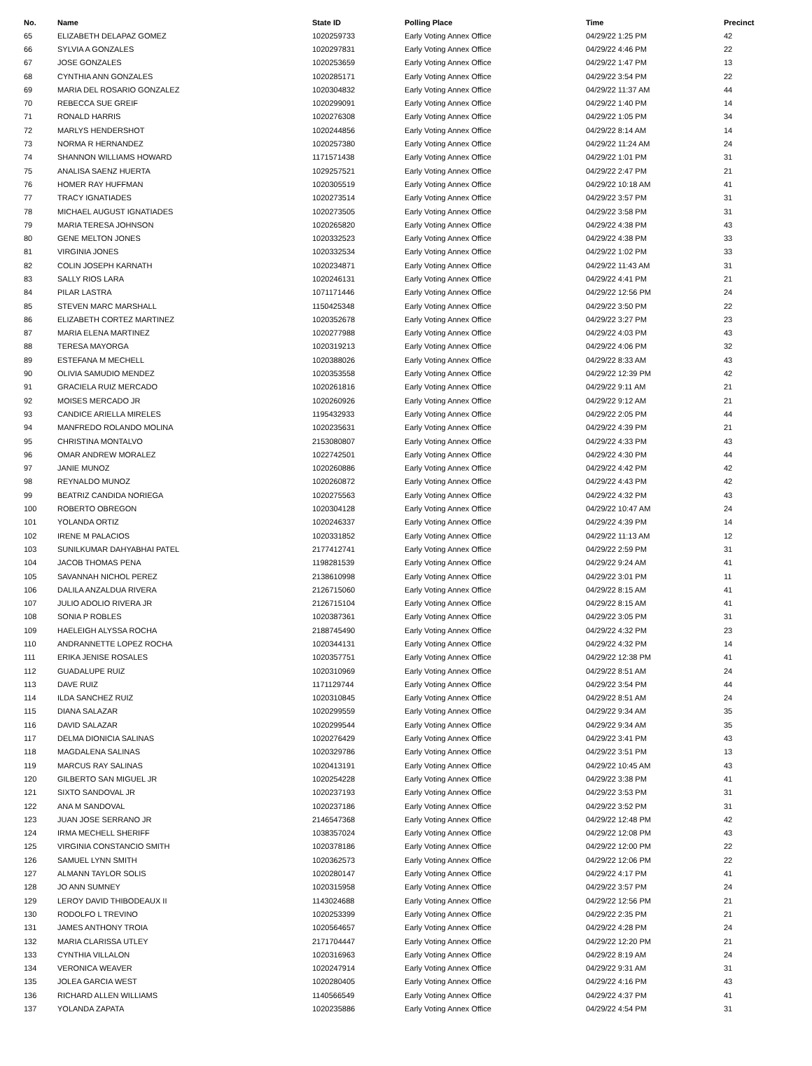| No. | Name | State ID | Polling Place | Time | Precinct |
| --- | --- | --- | --- | --- | --- |
| 65 | ELIZABETH DELAPAZ GOMEZ | 1020259733 | Early Voting Annex Office | 04/29/22 1:25 PM | 42 |
| 66 | SYLVIA A GONZALES | 1020297831 | Early Voting Annex Office | 04/29/22 4:46 PM | 22 |
| 67 | JOSE GONZALES | 1020253659 | Early Voting Annex Office | 04/29/22 1:47 PM | 13 |
| 68 | CYNTHIA ANN GONZALES | 1020285171 | Early Voting Annex Office | 04/29/22 3:54 PM | 22 |
| 69 | MARIA DEL ROSARIO GONZALEZ | 1020304832 | Early Voting Annex Office | 04/29/22 11:37 AM | 44 |
| 70 | REBECCA SUE GREIF | 1020299091 | Early Voting Annex Office | 04/29/22 1:40 PM | 14 |
| 71 | RONALD HARRIS | 1020276308 | Early Voting Annex Office | 04/29/22 1:05 PM | 34 |
| 72 | MARLYS HENDERSHOT | 1020244856 | Early Voting Annex Office | 04/29/22 8:14 AM | 14 |
| 73 | NORMA R HERNANDEZ | 1020257380 | Early Voting Annex Office | 04/29/22 11:24 AM | 24 |
| 74 | SHANNON WILLIAMS HOWARD | 1171571438 | Early Voting Annex Office | 04/29/22 1:01 PM | 31 |
| 75 | ANALISA SAENZ HUERTA | 1029257521 | Early Voting Annex Office | 04/29/22 2:47 PM | 21 |
| 76 | HOMER RAY HUFFMAN | 1020305519 | Early Voting Annex Office | 04/29/22 10:18 AM | 41 |
| 77 | TRACY IGNATIADES | 1020273514 | Early Voting Annex Office | 04/29/22 3:57 PM | 31 |
| 78 | MICHAEL AUGUST IGNATIADES | 1020273505 | Early Voting Annex Office | 04/29/22 3:58 PM | 31 |
| 79 | MARIA TERESA JOHNSON | 1020265820 | Early Voting Annex Office | 04/29/22 4:38 PM | 43 |
| 80 | GENE MELTON JONES | 1020332523 | Early Voting Annex Office | 04/29/22 4:38 PM | 33 |
| 81 | VIRGINIA JONES | 1020332534 | Early Voting Annex Office | 04/29/22 1:02 PM | 33 |
| 82 | COLIN JOSEPH KARNATH | 1020234871 | Early Voting Annex Office | 04/29/22 11:43 AM | 31 |
| 83 | SALLY RIOS LARA | 1020246131 | Early Voting Annex Office | 04/29/22 4:41 PM | 21 |
| 84 | PILAR LASTRA | 1071171446 | Early Voting Annex Office | 04/29/22 12:56 PM | 24 |
| 85 | STEVEN MARC MARSHALL | 1150425348 | Early Voting Annex Office | 04/29/22 3:50 PM | 22 |
| 86 | ELIZABETH CORTEZ MARTINEZ | 1020352678 | Early Voting Annex Office | 04/29/22 3:27 PM | 23 |
| 87 | MARIA ELENA MARTINEZ | 1020277988 | Early Voting Annex Office | 04/29/22 4:03 PM | 43 |
| 88 | TERESA MAYORGA | 1020319213 | Early Voting Annex Office | 04/29/22 4:06 PM | 32 |
| 89 | ESTEFANA M MECHELL | 1020388026 | Early Voting Annex Office | 04/29/22 8:33 AM | 43 |
| 90 | OLIVIA SAMUDIO MENDEZ | 1020353558 | Early Voting Annex Office | 04/29/22 12:39 PM | 42 |
| 91 | GRACIELA RUIZ MERCADO | 1020261816 | Early Voting Annex Office | 04/29/22 9:11 AM | 21 |
| 92 | MOISES MERCADO JR | 1020260926 | Early Voting Annex Office | 04/29/22 9:12 AM | 21 |
| 93 | CANDICE ARIELLA MIRELES | 1195432933 | Early Voting Annex Office | 04/29/22 2:05 PM | 44 |
| 94 | MANFREDO ROLANDO MOLINA | 1020235631 | Early Voting Annex Office | 04/29/22 4:39 PM | 21 |
| 95 | CHRISTINA MONTALVO | 2153080807 | Early Voting Annex Office | 04/29/22 4:33 PM | 43 |
| 96 | OMAR ANDREW MORALEZ | 1022742501 | Early Voting Annex Office | 04/29/22 4:30 PM | 44 |
| 97 | JANIE MUNOZ | 1020260886 | Early Voting Annex Office | 04/29/22 4:42 PM | 42 |
| 98 | REYNALDO MUNOZ | 1020260872 | Early Voting Annex Office | 04/29/22 4:43 PM | 42 |
| 99 | BEATRIZ CANDIDA NORIEGA | 1020275563 | Early Voting Annex Office | 04/29/22 4:32 PM | 43 |
| 100 | ROBERTO OBREGON | 1020304128 | Early Voting Annex Office | 04/29/22 10:47 AM | 24 |
| 101 | YOLANDA ORTIZ | 1020246337 | Early Voting Annex Office | 04/29/22 4:39 PM | 14 |
| 102 | IRENE M PALACIOS | 1020331852 | Early Voting Annex Office | 04/29/22 11:13 AM | 12 |
| 103 | SUNILKUMAR DAHYABHAI PATEL | 2177412741 | Early Voting Annex Office | 04/29/22 2:59 PM | 31 |
| 104 | JACOB THOMAS PENA | 1198281539 | Early Voting Annex Office | 04/29/22 9:24 AM | 41 |
| 105 | SAVANNAH NICHOL PEREZ | 2138610998 | Early Voting Annex Office | 04/29/22 3:01 PM | 11 |
| 106 | DALILA ANZALDUA RIVERA | 2126715060 | Early Voting Annex Office | 04/29/22 8:15 AM | 41 |
| 107 | JULIO ADOLIO RIVERA JR | 2126715104 | Early Voting Annex Office | 04/29/22 8:15 AM | 41 |
| 108 | SONIA P ROBLES | 1020387361 | Early Voting Annex Office | 04/29/22 3:05 PM | 31 |
| 109 | HAELEIGH ALYSSA ROCHA | 2188745490 | Early Voting Annex Office | 04/29/22 4:32 PM | 23 |
| 110 | ANDRANNETTE LOPEZ ROCHA | 1020344131 | Early Voting Annex Office | 04/29/22 4:32 PM | 14 |
| 111 | ERIKA JENISE ROSALES | 1020357751 | Early Voting Annex Office | 04/29/22 12:38 PM | 41 |
| 112 | GUADALUPE RUIZ | 1020310969 | Early Voting Annex Office | 04/29/22 8:51 AM | 24 |
| 113 | DAVE RUIZ | 1171129744 | Early Voting Annex Office | 04/29/22 3:54 PM | 44 |
| 114 | ILDA SANCHEZ RUIZ | 1020310845 | Early Voting Annex Office | 04/29/22 8:51 AM | 24 |
| 115 | DIANA SALAZAR | 1020299559 | Early Voting Annex Office | 04/29/22 9:34 AM | 35 |
| 116 | DAVID SALAZAR | 1020299544 | Early Voting Annex Office | 04/29/22 9:34 AM | 35 |
| 117 | DELMA DIONICIA SALINAS | 1020276429 | Early Voting Annex Office | 04/29/22 3:41 PM | 43 |
| 118 | MAGDALENA SALINAS | 1020329786 | Early Voting Annex Office | 04/29/22 3:51 PM | 13 |
| 119 | MARCUS RAY SALINAS | 1020413191 | Early Voting Annex Office | 04/29/22 10:45 AM | 43 |
| 120 | GILBERTO SAN MIGUEL JR | 1020254228 | Early Voting Annex Office | 04/29/22 3:38 PM | 41 |
| 121 | SIXTO SANDOVAL JR | 1020237193 | Early Voting Annex Office | 04/29/22 3:53 PM | 31 |
| 122 | ANA M SANDOVAL | 1020237186 | Early Voting Annex Office | 04/29/22 3:52 PM | 31 |
| 123 | JUAN JOSE SERRANO JR | 2146547368 | Early Voting Annex Office | 04/29/22 12:48 PM | 42 |
| 124 | IRMA MECHELL SHERIFF | 1038357024 | Early Voting Annex Office | 04/29/22 12:08 PM | 43 |
| 125 | VIRGINIA CONSTANCIO SMITH | 1020378186 | Early Voting Annex Office | 04/29/22 12:00 PM | 22 |
| 126 | SAMUEL LYNN SMITH | 1020362573 | Early Voting Annex Office | 04/29/22 12:06 PM | 22 |
| 127 | ALMANN TAYLOR SOLIS | 1020280147 | Early Voting Annex Office | 04/29/22 4:17 PM | 41 |
| 128 | JO ANN SUMNEY | 1020315958 | Early Voting Annex Office | 04/29/22 3:57 PM | 24 |
| 129 | LEROY DAVID THIBODEAUX II | 1143024688 | Early Voting Annex Office | 04/29/22 12:56 PM | 21 |
| 130 | RODOLFO L TREVINO | 1020253399 | Early Voting Annex Office | 04/29/22 2:35 PM | 21 |
| 131 | JAMES ANTHONY TROIA | 1020564657 | Early Voting Annex Office | 04/29/22 4:28 PM | 24 |
| 132 | MARIA CLARISSA UTLEY | 2171704447 | Early Voting Annex Office | 04/29/22 12:20 PM | 21 |
| 133 | CYNTHIA VILLALON | 1020316963 | Early Voting Annex Office | 04/29/22 8:19 AM | 24 |
| 134 | VERONICA WEAVER | 1020247914 | Early Voting Annex Office | 04/29/22 9:31 AM | 31 |
| 135 | JOLEA GARCIA WEST | 1020280405 | Early Voting Annex Office | 04/29/22 4:16 PM | 43 |
| 136 | RICHARD ALLEN WILLIAMS | 1140566549 | Early Voting Annex Office | 04/29/22 4:37 PM | 41 |
| 137 | YOLANDA ZAPATA | 1020235886 | Early Voting Annex Office | 04/29/22 4:54 PM | 31 |